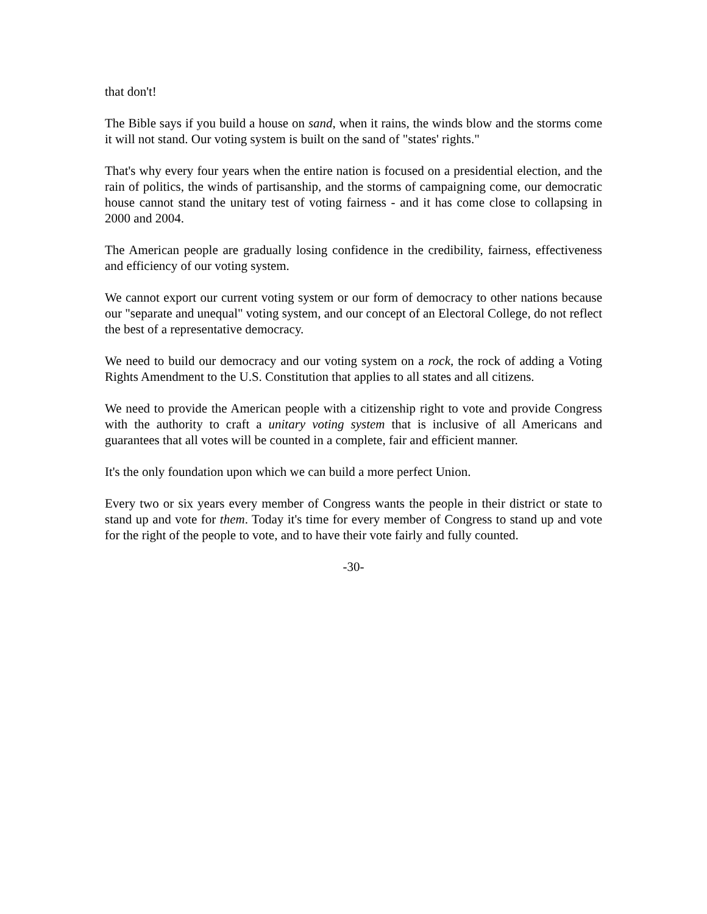that don't!
The Bible says if you build a house on sand, when it rains, the winds blow and the storms come it will not stand. Our voting system is built on the sand of "states' rights."
That's why every four years when the entire nation is focused on a presidential election, and the rain of politics, the winds of partisanship, and the storms of campaigning come, our democratic house cannot stand the unitary test of voting fairness - and it has come close to collapsing in 2000 and 2004.
The American people are gradually losing confidence in the credibility, fairness, effectiveness and efficiency of our voting system.
We cannot export our current voting system or our form of democracy to other nations because our "separate and unequal" voting system, and our concept of an Electoral College, do not reflect the best of a representative democracy.
We need to build our democracy and our voting system on a rock, the rock of adding a Voting Rights Amendment to the U.S. Constitution that applies to all states and all citizens.
We need to provide the American people with a citizenship right to vote and provide Congress with the authority to craft a unitary voting system that is inclusive of all Americans and guarantees that all votes will be counted in a complete, fair and efficient manner.
It's the only foundation upon which we can build a more perfect Union.
Every two or six years every member of Congress wants the people in their district or state to stand up and vote for them. Today it's time for every member of Congress to stand up and vote for the right of the people to vote, and to have their vote fairly and fully counted.
-30-